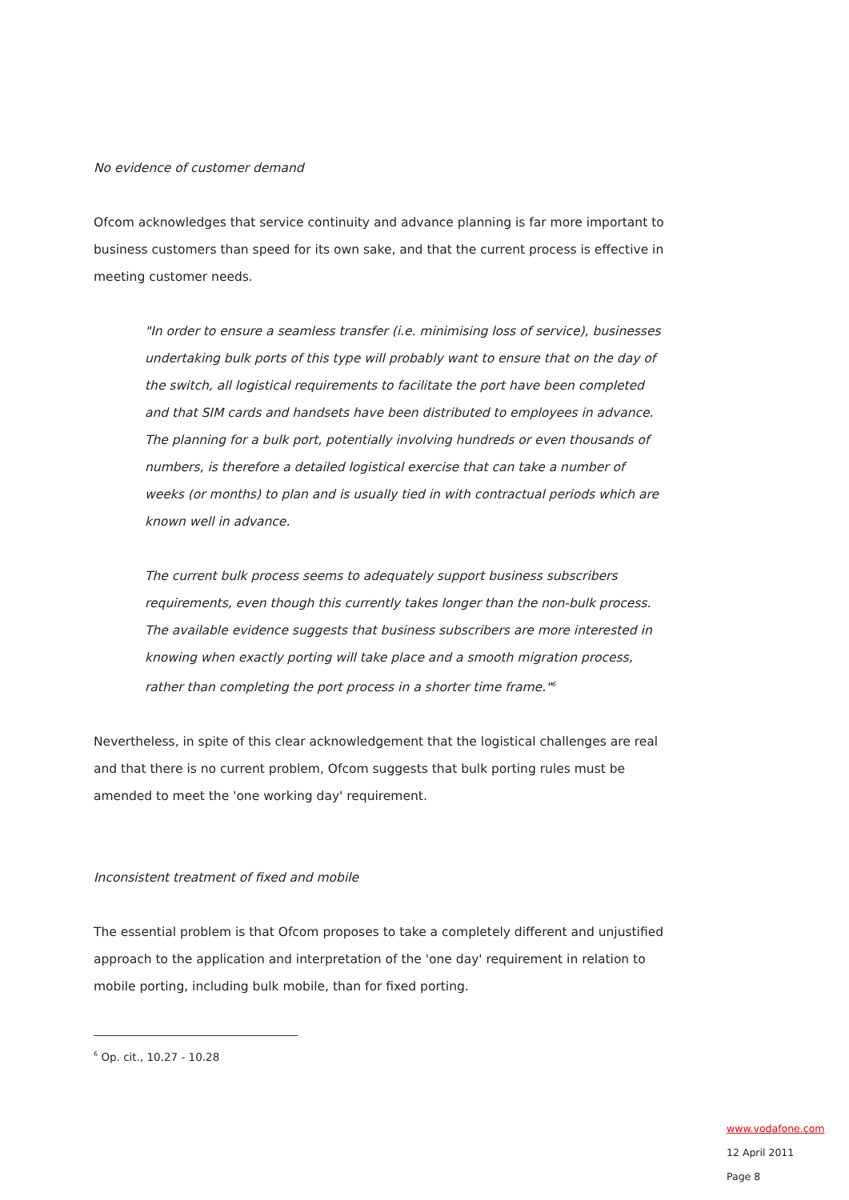No evidence of customer demand
Ofcom acknowledges that service continuity and advance planning is far more important to business customers than speed for its own sake, and that the current process is effective in meeting customer needs.
"In order to ensure a seamless transfer (i.e. minimising loss of service), businesses undertaking bulk ports of this type will probably want to ensure that on the day of the switch, all logistical requirements to facilitate the port have been completed and that SIM cards and handsets have been distributed to employees in advance. The planning for a bulk port, potentially involving hundreds or even thousands of numbers, is therefore a detailed logistical exercise that can take a number of weeks (or months) to plan and is usually tied in with contractual periods which are known well in advance.
The current bulk process seems to adequately support business subscribers requirements, even though this currently takes longer than the non-bulk process. The available evidence suggests that business subscribers are more interested in knowing when exactly porting will take place and a smooth migration process, rather than completing the port process in a shorter time frame."<sup>6</sup>
Nevertheless, in spite of this clear acknowledgement that the logistical challenges are real and that there is no current problem, Ofcom suggests that bulk porting rules must be amended to meet the 'one working day' requirement.
Inconsistent treatment of fixed and mobile
The essential problem is that Ofcom proposes to take a completely different and unjustified approach to the application and interpretation of the 'one day' requirement in relation to mobile porting, including bulk mobile, than for fixed porting.
<sup>6</sup> Op. cit., 10.27 - 10.28
www.vodafone.com
12 April 2011
Page 8